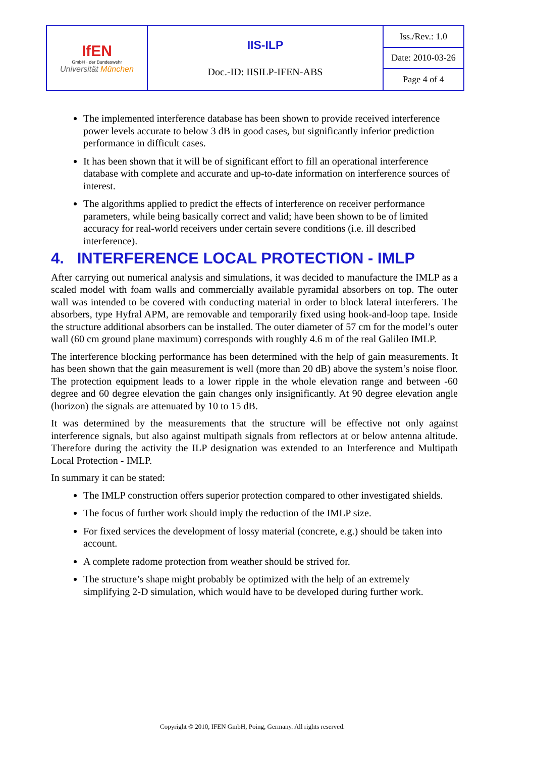| IfEN GmbH · der Bundeswehr Universität München | IIS-ILP Doc.-ID: IISILP-IFEN-ABS | Iss./Rev.: 1.0 |
| | | Date: 2010-03-26 |
| | | Page 4 of 4 |
The implemented interference database has been shown to provide received interference power levels accurate to below 3 dB in good cases, but significantly inferior prediction performance in difficult cases.
It has been shown that it will be of significant effort to fill an operational interference database with complete and accurate and up-to-date information on interference sources of interest.
The algorithms applied to predict the effects of interference on receiver performance parameters, while being basically correct and valid; have been shown to be of limited accuracy for real-world receivers under certain severe conditions (i.e. ill described interference).
4. INTERFERENCE LOCAL PROTECTION - IMLP
After carrying out numerical analysis and simulations, it was decided to manufacture the IMLP as a scaled model with foam walls and commercially available pyramidal absorbers on top. The outer wall was intended to be covered with conducting material in order to block lateral interferers. The absorbers, type Hyfral APM, are removable and temporarily fixed using hook-and-loop tape. Inside the structure additional absorbers can be installed. The outer diameter of 57 cm for the model’s outer wall (60 cm ground plane maximum) corresponds with roughly 4.6 m of the real Galileo IMLP.
The interference blocking performance has been determined with the help of gain measurements. It has been shown that the gain measurement is well (more than 20 dB) above the system’s noise floor. The protection equipment leads to a lower ripple in the whole elevation range and between -60 degree and 60 degree elevation the gain changes only insignificantly. At 90 degree elevation angle (horizon) the signals are attenuated by 10 to 15 dB.
It was determined by the measurements that the structure will be effective not only against interference signals, but also against multipath signals from reflectors at or below antenna altitude. Therefore during the activity the ILP designation was extended to an Interference and Multipath Local Protection - IMLP.
In summary it can be stated:
The IMLP construction offers superior protection compared to other investigated shields.
The focus of further work should imply the reduction of the IMLP size.
For fixed services the development of lossy material (concrete, e.g.) should be taken into account.
A complete radome protection from weather should be strived for.
The structure’s shape might probably be optimized with the help of an extremely simplifying 2-D simulation, which would have to be developed during further work.
Copyright © 2010, IFEN GmbH, Poing, Germany. All rights reserved.